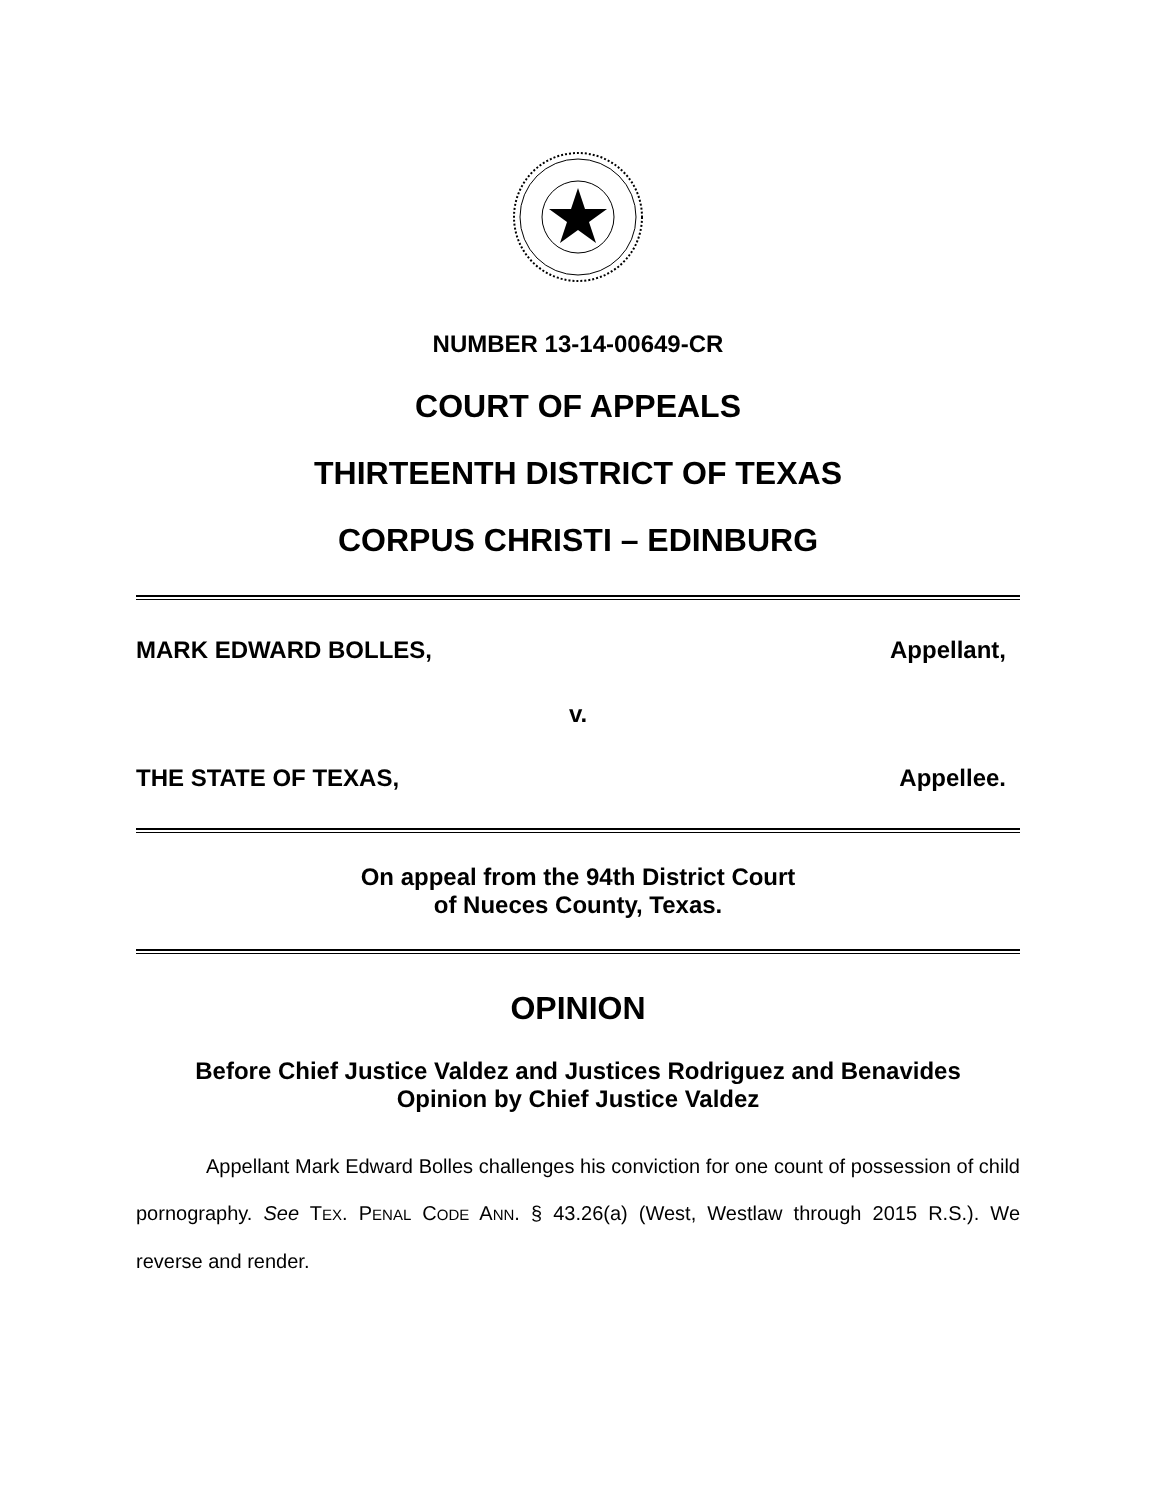NUMBER 13-14-00649-CR
COURT OF APPEALS
THIRTEENTH DISTRICT OF TEXAS
CORPUS CHRISTI – EDINBURG
MARK EDWARD BOLLES, Appellant,
v.
THE STATE OF TEXAS, Appellee.
On appeal from the 94th District Court
of Nueces County, Texas.
OPINION
Before Chief Justice Valdez and Justices Rodriguez and Benavides
Opinion by Chief Justice Valdez
Appellant Mark Edward Bolles challenges his conviction for one count of possession of child pornography. See TEX. PENAL CODE ANN. § 43.26(a) (West, Westlaw through 2015 R.S.). We reverse and render.